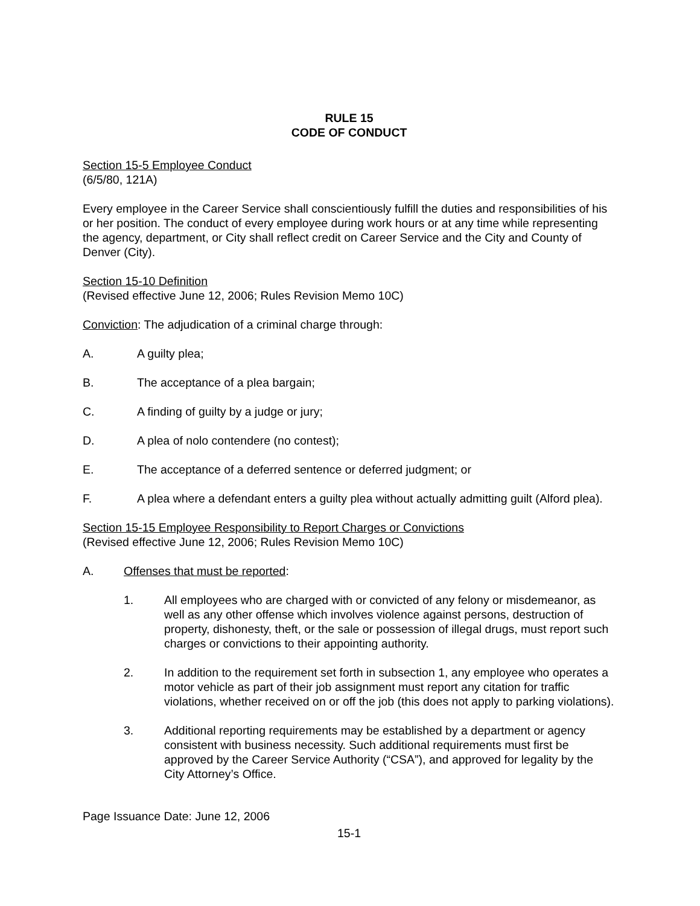RULE 15
CODE OF CONDUCT
Section 15-5 Employee Conduct
(6/5/80, 121A)
Every employee in the Career Service shall conscientiously fulfill the duties and responsibilities of his or her position. The conduct of every employee during work hours or at any time while representing the agency, department, or City shall reflect credit on Career Service and the City and County of Denver (City).
Section 15-10 Definition
(Revised effective June 12, 2006; Rules Revision Memo 10C)
Conviction: The adjudication of a criminal charge through:
A. A guilty plea;
B. The acceptance of a plea bargain;
C. A finding of guilty by a judge or jury;
D. A plea of nolo contendere (no contest);
E. The acceptance of a deferred sentence or deferred judgment; or
F. A plea where a defendant enters a guilty plea without actually admitting guilt (Alford plea).
Section 15-15 Employee Responsibility to Report Charges or Convictions
(Revised effective June 12, 2006; Rules Revision Memo 10C)
A. Offenses that must be reported:
1. All employees who are charged with or convicted of any felony or misdemeanor, as well as any other offense which involves violence against persons, destruction of property, dishonesty, theft, or the sale or possession of illegal drugs, must report such charges or convictions to their appointing authority.
2. In addition to the requirement set forth in subsection 1, any employee who operates a motor vehicle as part of their job assignment must report any citation for traffic violations, whether received on or off the job (this does not apply to parking violations).
3. Additional reporting requirements may be established by a department or agency consistent with business necessity. Such additional requirements must first be approved by the Career Service Authority (“CSA”), and approved for legality by the City Attorney’s Office.
Page Issuance Date: June 12, 2006
15-1